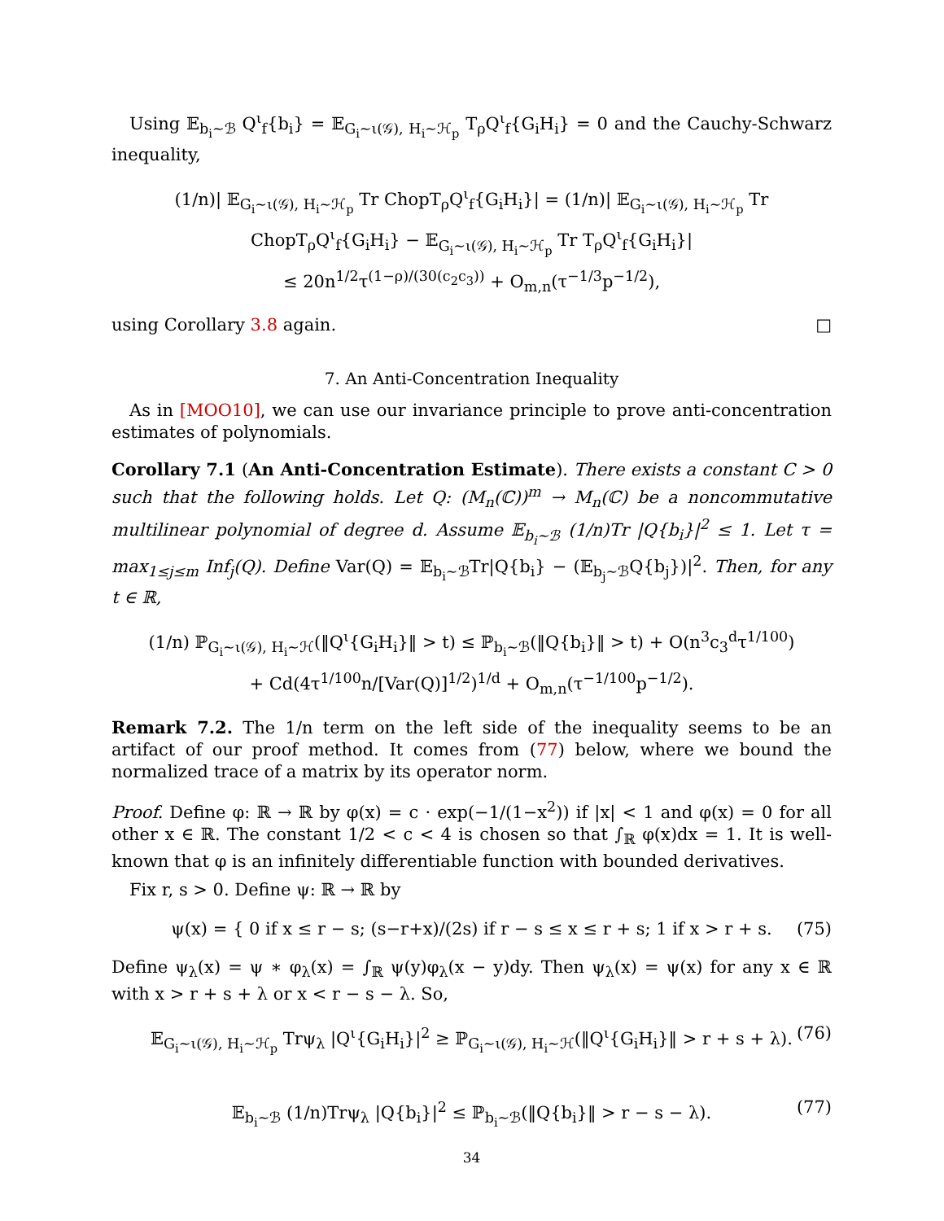Using 𝔼<sub>b<sub>i</sub>∼ℬ</sub> Q<sup>ι</sup><sub>f</sub>{b<sub>i</sub>} = 𝔼<sub>G<sub>i</sub>∼ι(𝒢), H<sub>i</sub>∼ℋ<sub>p</sub></sub> T<sub>ρ</sub>Q<sup>ι</sup><sub>f</sub>{G<sub>i</sub>H<sub>i</sub>} = 0 and the Cauchy-Schwarz inequality,
(1/n)| 𝔼<sub>G<sub>i</sub>∼ι(𝒢), H<sub>i</sub>∼ℋ<sub>p</sub></sub> Tr ChopT<sub>ρ</sub>Q<sup>ι</sup><sub>f</sub>{G<sub>i</sub>H<sub>i</sub>}| = (1/n)| 𝔼<sub>G<sub>i</sub>∼ι(𝒢), H<sub>i</sub>∼ℋ<sub>p</sub></sub> Tr ChopT<sub>ρ</sub>Q<sup>ι</sup><sub>f</sub>{G<sub>i</sub>H<sub>i</sub>} − 𝔼<sub>G<sub>i</sub>∼ι(𝒢), H<sub>i</sub>∼ℋ<sub>p</sub></sub> Tr T<sub>ρ</sub>Q<sup>ι</sup><sub>f</sub>{G<sub>i</sub>H<sub>i</sub>}|
≤ 20n<sup>1/2</sup>τ<sup>(1−ρ)/(30(c<sub>2</sub>c<sub>3</sub>))</sup> + O<sub>m,n</sub>(τ<sup>−1/3</sup>p<sup>−1/2</sup>),
using Corollary 3.8 again. □
7. An Anti-Concentration Inequality
As in [MOO10], we can use our invariance principle to prove anti-concentration estimates of polynomials.
Corollary 7.1 (An Anti-Concentration Estimate). There exists a constant C > 0 such that the following holds. Let Q: (M<sub>n</sub>(ℂ))<sup>m</sup> → M<sub>n</sub>(ℂ) be a noncommutative multilinear polynomial of degree d. Assume 𝔼<sub>b<sub>i</sub>∼ℬ</sub> (1/n)Tr |Q{b<sub>i</sub>}|<sup>2</sup> ≤ 1. Let τ = max<sub>1≤j≤m</sub> Inf<sub>j</sub>(Q). Define Var(Q) = 𝔼<sub>b<sub>i</sub>∼ℬ</sub>Tr|Q{b<sub>i</sub>} − (𝔼<sub>b<sub>j</sub>∼ℬ</sub>Q{b<sub>j</sub>})|<sup>2</sup>. Then, for any t ∈ ℝ,
(1/n) ℙ<sub>G<sub>i</sub>∼ι(𝒢), H<sub>i</sub>∼ℋ</sub>(‖Q<sup>ι</sup>{G<sub>i</sub>H<sub>i</sub>}‖ > t) ≤ ℙ<sub>b<sub>i</sub>∼ℬ</sub>(‖Q{b<sub>i</sub>}‖ > t) + O(n<sup>3</sup>c<sub>3</sub><sup>d</sup>τ<sup>1/100</sup>)
+ Cd(4τ<sup>1/100</sup>n/[Var(Q)]<sup>1/2</sup>)<sup>1/d</sup> + O<sub>m,n</sub>(τ<sup>−1/100</sup>p<sup>−1/2</sup>).
Remark 7.2. The 1/n term on the left side of the inequality seems to be an artifact of our proof method. It comes from (77) below, where we bound the normalized trace of a matrix by its operator norm.
Proof. Define φ: ℝ → ℝ by φ(x) = c · exp(−1/(1−x<sup>2</sup>)) if |x| < 1 and φ(x) = 0 for all other x ∈ ℝ. The constant 1/2 < c < 4 is chosen so that ∫<sub>ℝ</sub> φ(x)dx = 1. It is well-known that φ is an infinitely differentiable function with bounded derivatives.
Fix r, s > 0. Define ψ: ℝ → ℝ by
ψ(x) = { 0 if x ≤ r − s; (s−r+x)/(2s) if r − s ≤ x ≤ r + s; 1 if x > r + s. (75)
Define ψ<sub>λ</sub>(x) = ψ ∗ φ<sub>λ</sub>(x) = ∫<sub>ℝ</sub> ψ(y)φ<sub>λ</sub>(x − y)dy. Then ψ<sub>λ</sub>(x) = ψ(x) for any x ∈ ℝ with x > r + s + λ or x < r − s − λ. So,
𝔼<sub>G<sub>i</sub>∼ι(𝒢), H<sub>i</sub>∼ℋ<sub>p</sub></sub> Trψ<sub>λ</sub> |Q<sup>ι</sup>{G<sub>i</sub>H<sub>i</sub>}|<sup>2</sup> ≥ ℙ<sub>G<sub>i</sub>∼ι(𝒢), H<sub>i</sub>∼ℋ</sub>(‖Q<sup>ι</sup>{G<sub>i</sub>H<sub>i</sub>}‖ > r + s + λ). (76)
𝔼<sub>b<sub>i</sub>∼ℬ</sub> (1/n)Trψ<sub>λ</sub> |Q{b<sub>i</sub>}|<sup>2</sup> ≤ ℙ<sub>b<sub>i</sub>∼ℬ</sub>(‖Q{b<sub>i</sub>}‖ > r − s − λ). (77)
34